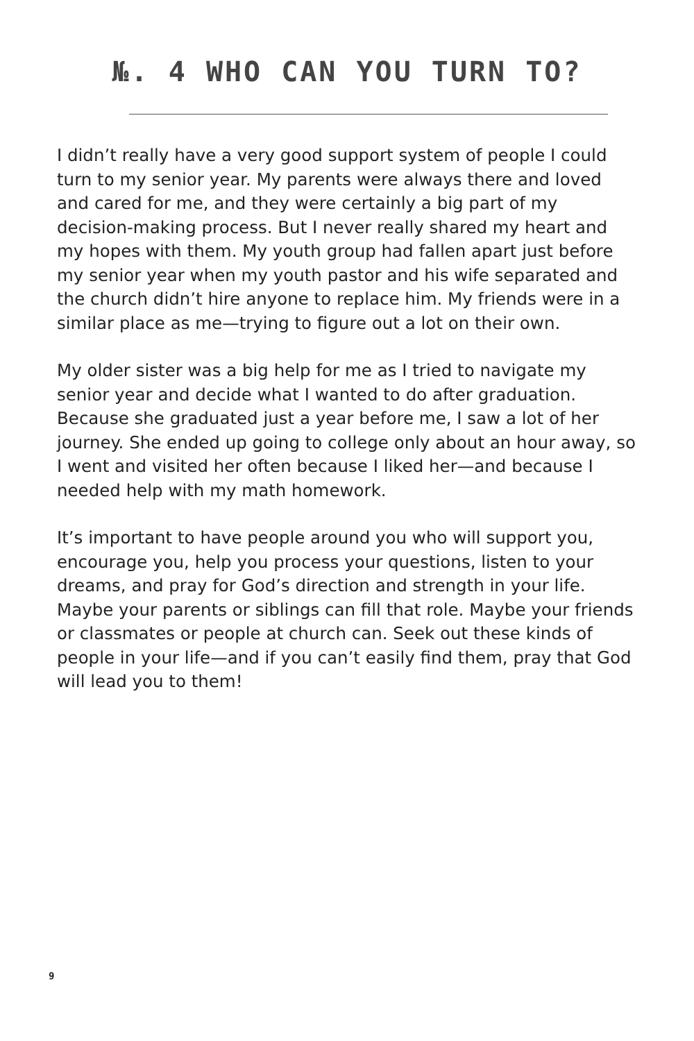№. 4 WHO CAN YOU TURN TO?
I didn’t really have a very good support system of people I could turn to my senior year. My parents were always there and loved and cared for me, and they were certainly a big part of my decision-making process. But I never really shared my heart and my hopes with them. My youth group had fallen apart just before my senior year when my youth pastor and his wife separated and the church didn’t hire anyone to replace him. My friends were in a similar place as me—trying to figure out a lot on their own.
My older sister was a big help for me as I tried to navigate my senior year and decide what I wanted to do after graduation. Because she graduated just a year before me, I saw a lot of her journey. She ended up going to college only about an hour away, so I went and visited her often because I liked her—and because I needed help with my math homework.
It’s important to have people around you who will support you, encourage you, help you process your questions, listen to your dreams, and pray for God’s direction and strength in your life. Maybe your parents or siblings can fill that role. Maybe your friends or classmates or people at church can. Seek out these kinds of people in your life—and if you can’t easily find them, pray that God will lead you to them!
9